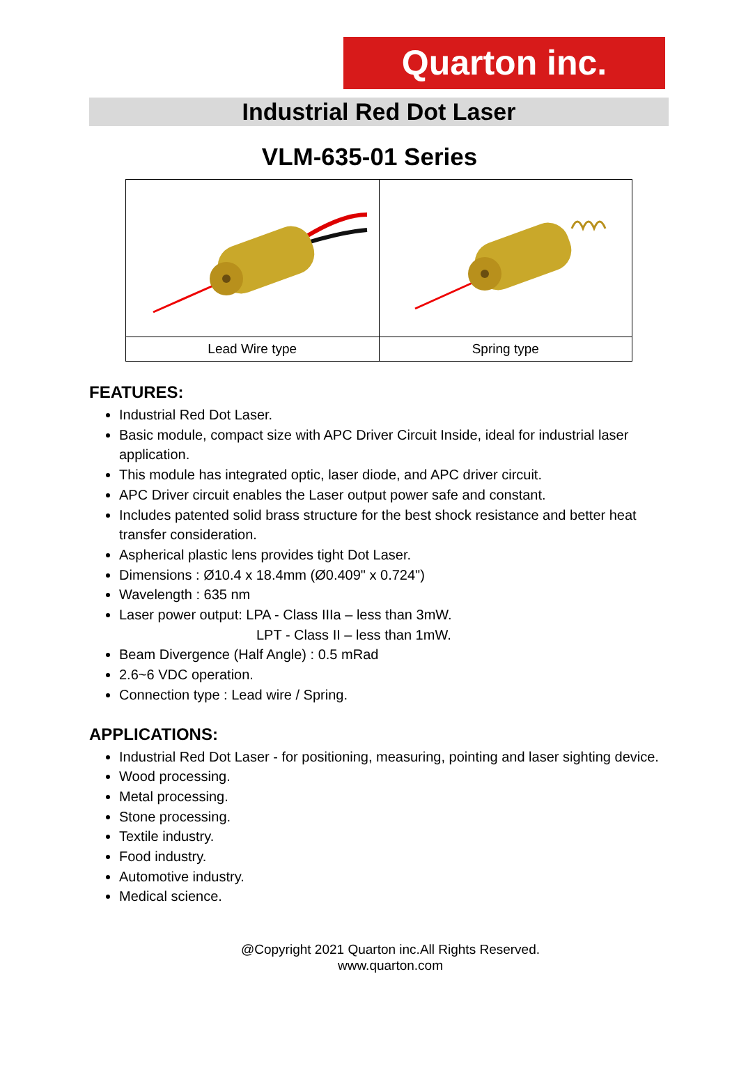Quarton inc.
Industrial Red Dot Laser
VLM-635-01 Series
| Lead Wire type | Spring type |
FEATURES:
Industrial Red Dot Laser.
Basic module, compact size with APC Driver Circuit Inside, ideal for industrial laser application.
This module has integrated optic, laser diode, and APC driver circuit.
APC Driver circuit enables the Laser output power safe and constant.
Includes patented solid brass structure for the best shock resistance and better heat transfer consideration.
Aspherical plastic lens provides tight Dot Laser.
Dimensions : Ø10.4 x 18.4mm (Ø0.409" x 0.724")
Wavelength : 635 nm
Laser power output: LPA - Class IIIa – less than 3mW.
LPT - Class II – less than 1mW.
Beam Divergence (Half Angle) : 0.5 mRad
2.6~6 VDC operation.
Connection type : Lead wire / Spring.
APPLICATIONS:
Industrial Red Dot Laser - for positioning, measuring, pointing and laser sighting device.
Wood processing.
Metal processing.
Stone processing.
Textile industry.
Food industry.
Automotive industry.
Medical science.
@Copyright 2021 Quarton inc.All Rights Reserved.
www.quarton.com